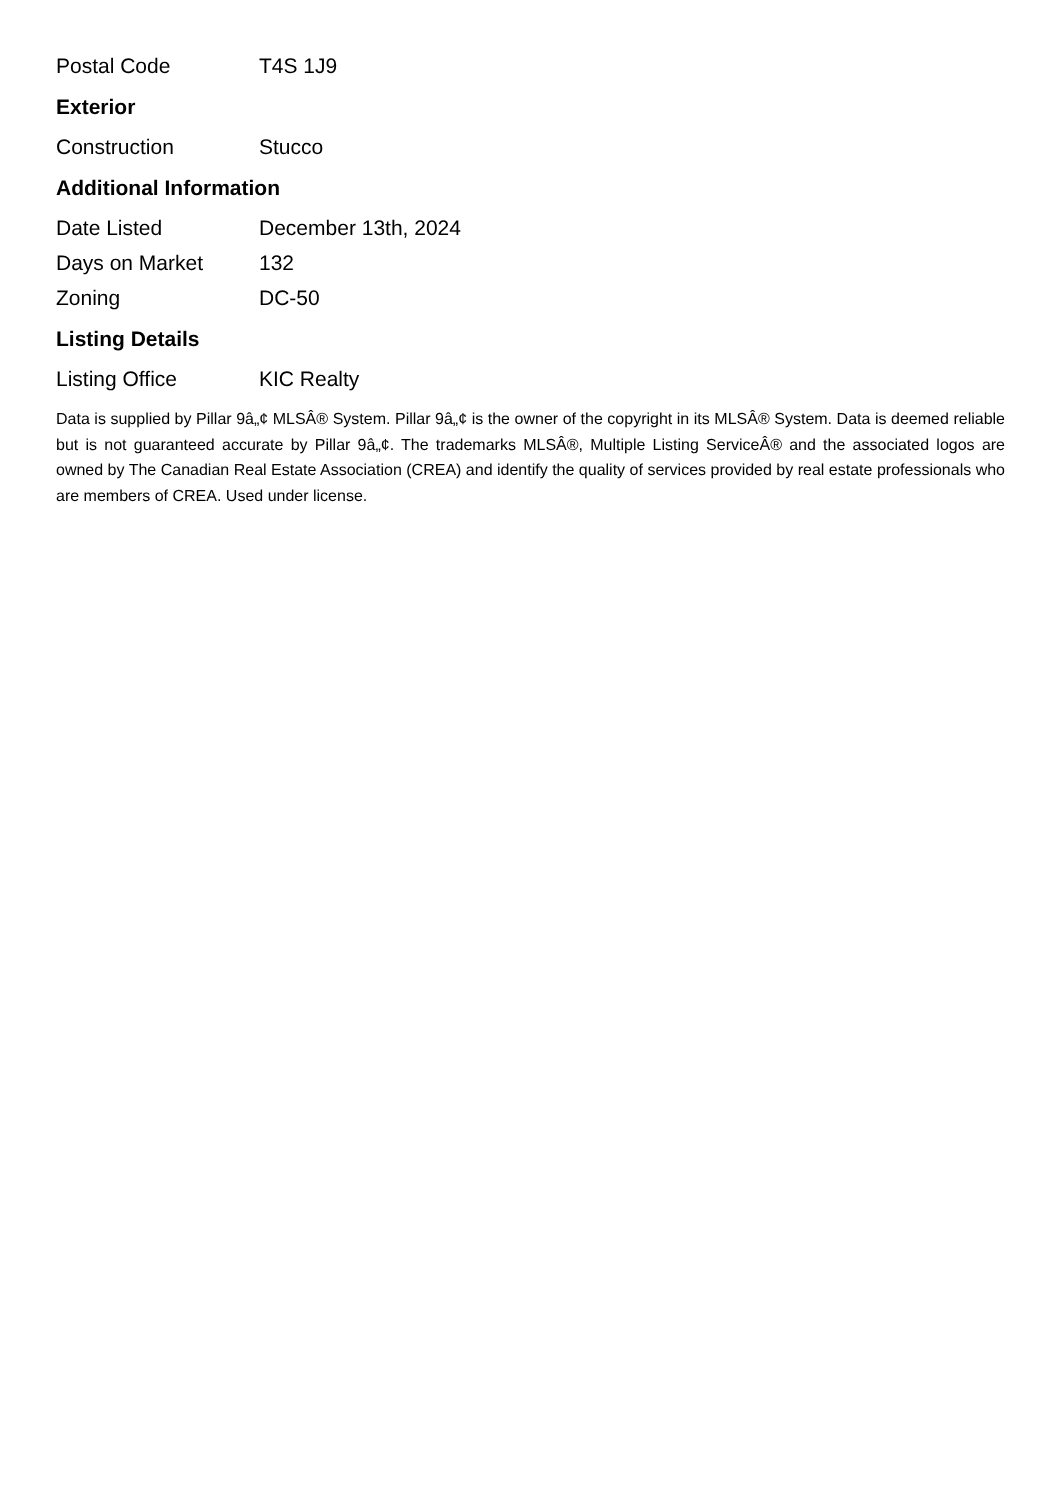| Postal Code | T4S 1J9 |
Exterior
| Construction | Stucco |
Additional Information
| Date Listed | December 13th, 2024 |
| Days on Market | 132 |
| Zoning | DC-50 |
Listing Details
| Listing Office | KIC Realty |
Data is supplied by Pillar 9â„¢ MLSÂ® System. Pillar 9â„¢ is the owner of the copyright in its MLSÂ® System. Data is deemed reliable but is not guaranteed accurate by Pillar 9â„¢. The trademarks MLSÂ®, Multiple Listing ServiceÂ® and the associated logos are owned by The Canadian Real Estate Association (CREA) and identify the quality of services provided by real estate professionals who are members of CREA. Used under license.